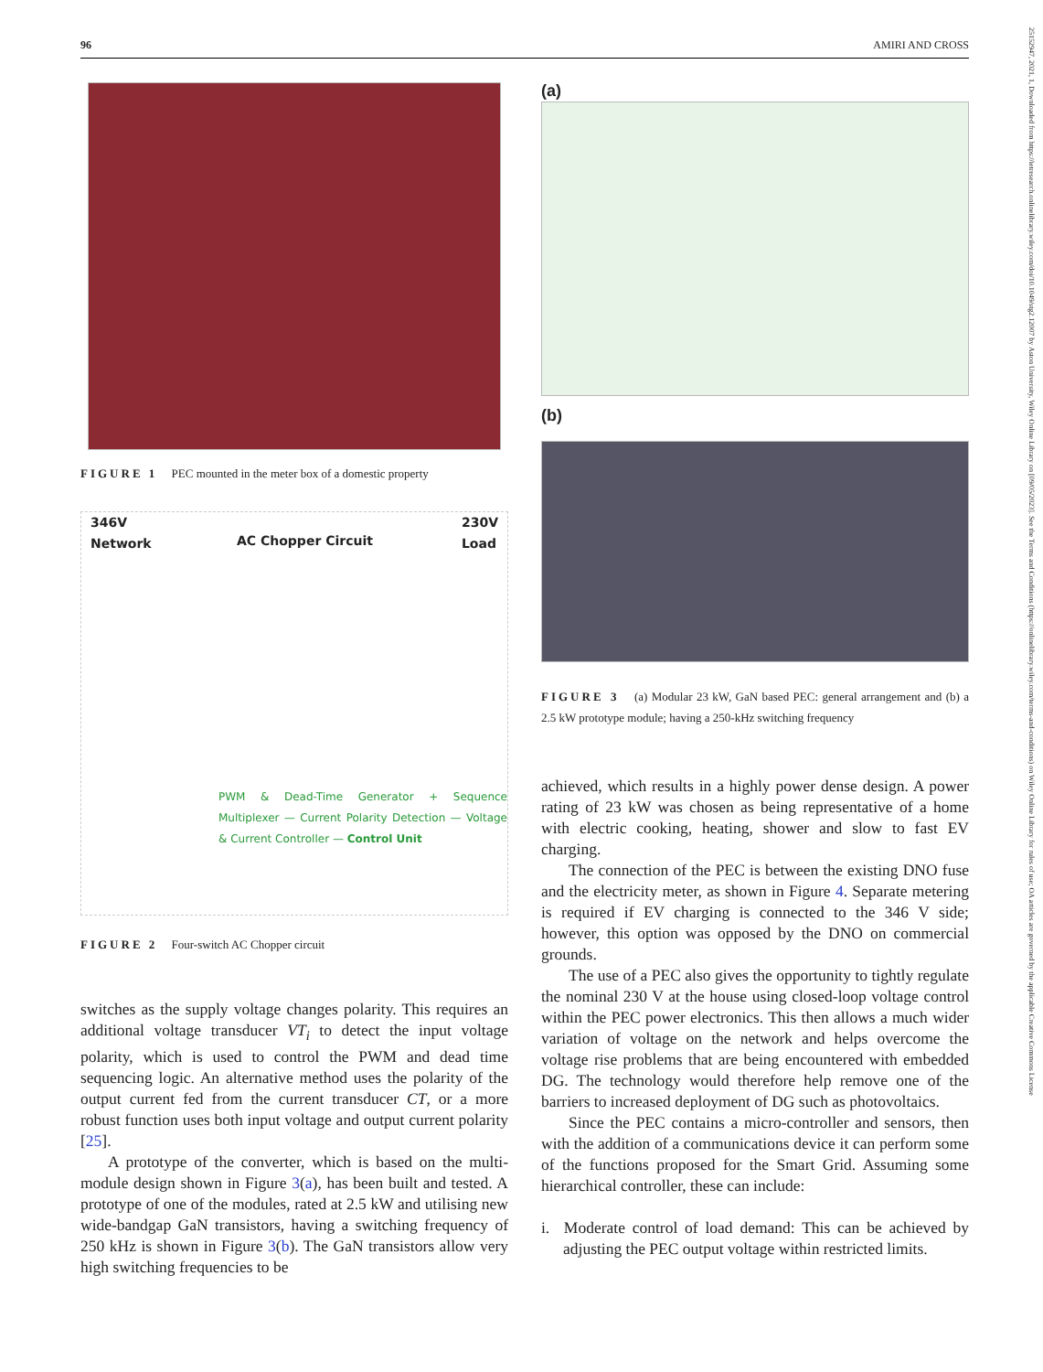96 AMIRI AND CROSS
25152947, 2021, 1, Downloaded from https://ietresearch.onlinelibrary.wiley.com/doi/10.1049/stg2.12007 by Aston University, Wiley Online Library on [09/05/2023]. See the Terms and Conditions (https://onlinelibrary.wiley.com/terms-and-conditions) on Wiley Online Library for rules of use; OA articles are governed by the applicable Creative Commons License
FIGURE 1 PEC mounted in the meter box of a domestic property
346V
Network
AC Chopper Circuit
230V
Load
PWM & Dead-Time Generator + Sequence Multiplexer — Current Polarity Detection — Voltage & Current Controller — Control Unit
FIGURE 2 Four-switch AC Chopper circuit
switches as the supply voltage changes polarity. This requires an additional voltage transducer VT<sub>i</sub> to detect the input voltage polarity, which is used to control the PWM and dead time sequencing logic. An alternative method uses the polarity of the output current fed from the current transducer CT, or a more robust function uses both input voltage and output current polarity [25].
A prototype of the converter, which is based on the multi-module design shown in Figure 3(a), has been built and tested. A prototype of one of the modules, rated at 2.5 kW and utilising new wide-bandgap GaN transistors, having a switching frequency of 250 kHz is shown in Figure 3(b). The GaN transistors allow very high switching frequencies to be
(a)
(b)
FIGURE 3 (a) Modular 23 kW, GaN based PEC: general arrangement and (b) a 2.5 kW prototype module; having a 250-kHz switching frequency
achieved, which results in a highly power dense design. A power rating of 23 kW was chosen as being representative of a home with electric cooking, heating, shower and slow to fast EV charging.
The connection of the PEC is between the existing DNO fuse and the electricity meter, as shown in Figure 4. Separate metering is required if EV charging is connected to the 346 V side; however, this option was opposed by the DNO on commercial grounds.
The use of a PEC also gives the opportunity to tightly regulate the nominal 230 V at the house using closed-loop voltage control within the PEC power electronics. This then allows a much wider variation of voltage on the network and helps overcome the voltage rise problems that are being encountered with embedded DG. The technology would therefore help remove one of the barriers to increased deployment of DG such as photovoltaics.
Since the PEC contains a micro-controller and sensors, then with the addition of a communications device it can perform some of the functions proposed for the Smart Grid. Assuming some hierarchical controller, these can include:
i. Moderate control of load demand: This can be achieved by adjusting the PEC output voltage within restricted limits.